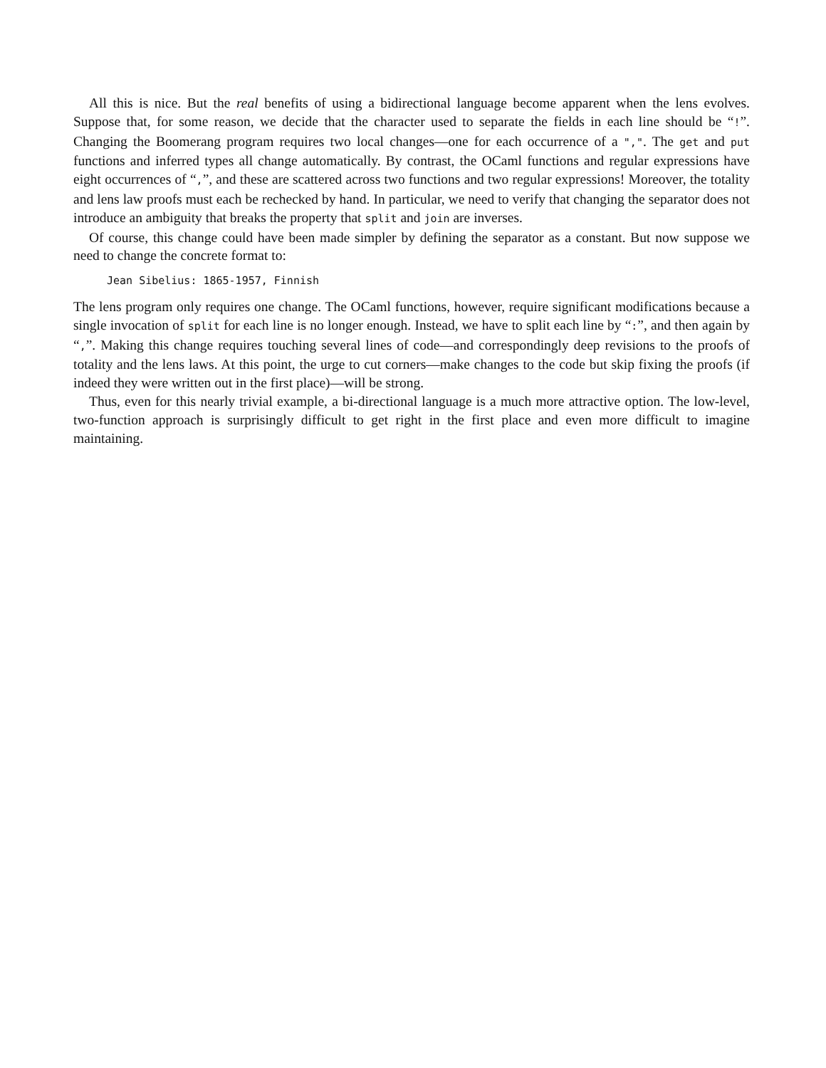All this is nice. But the real benefits of using a bidirectional language become apparent when the lens evolves. Suppose that, for some reason, we decide that the character used to separate the fields in each line should be “!”. Changing the Boomerang program requires two local changes—one for each occurrence of a ",". The get and put functions and inferred types all change automatically. By contrast, the OCaml functions and regular expressions have eight occurrences of “,”, and these are scattered across two functions and two regular expressions! Moreover, the totality and lens law proofs must each be rechecked by hand. In particular, we need to verify that changing the separator does not introduce an ambiguity that breaks the property that split and join are inverses.
Of course, this change could have been made simpler by defining the separator as a constant. But now suppose we need to change the concrete format to:
Jean Sibelius: 1865-1957, Finnish
The lens program only requires one change. The OCaml functions, however, require significant modifications because a single invocation of split for each line is no longer enough. Instead, we have to split each line by “:”, and then again by “,”. Making this change requires touching several lines of code—and correspondingly deep revisions to the proofs of totality and the lens laws. At this point, the urge to cut corners—make changes to the code but skip fixing the proofs (if indeed they were written out in the first place)—will be strong.
Thus, even for this nearly trivial example, a bi-directional language is a much more attractive option. The low-level, two-function approach is surprisingly difficult to get right in the first place and even more difficult to imagine maintaining.